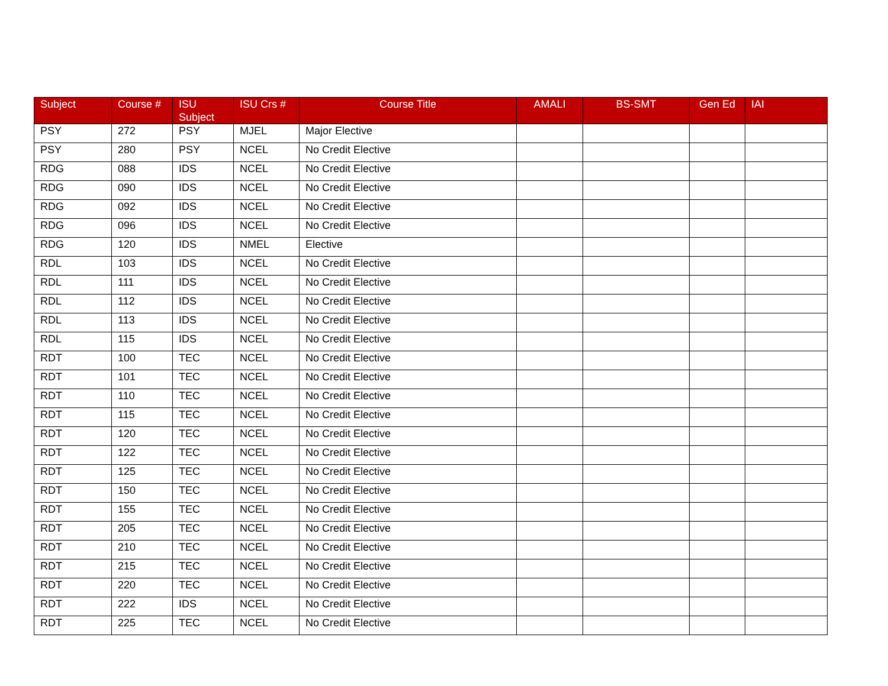| Subject | Course # | ISU Subject | ISU Crs # | Course Title | AMALI | BS-SMT | Gen Ed | IAI |
| --- | --- | --- | --- | --- | --- | --- | --- | --- |
| PSY | 272 | PSY | MJEL | Major Elective | | | | |
| PSY | 280 | PSY | NCEL | No Credit Elective | | | | |
| RDG | 088 | IDS | NCEL | No Credit Elective | | | | |
| RDG | 090 | IDS | NCEL | No Credit Elective | | | | |
| RDG | 092 | IDS | NCEL | No Credit Elective | | | | |
| RDG | 096 | IDS | NCEL | No Credit Elective | | | | |
| RDG | 120 | IDS | NMEL | Elective | | | | |
| RDL | 103 | IDS | NCEL | No Credit Elective | | | | |
| RDL | 111 | IDS | NCEL | No Credit Elective | | | | |
| RDL | 112 | IDS | NCEL | No Credit Elective | | | | |
| RDL | 113 | IDS | NCEL | No Credit Elective | | | | |
| RDL | 115 | IDS | NCEL | No Credit Elective | | | | |
| RDT | 100 | TEC | NCEL | No Credit Elective | | | | |
| RDT | 101 | TEC | NCEL | No Credit Elective | | | | |
| RDT | 110 | TEC | NCEL | No Credit Elective | | | | |
| RDT | 115 | TEC | NCEL | No Credit Elective | | | | |
| RDT | 120 | TEC | NCEL | No Credit Elective | | | | |
| RDT | 122 | TEC | NCEL | No Credit Elective | | | | |
| RDT | 125 | TEC | NCEL | No Credit Elective | | | | |
| RDT | 150 | TEC | NCEL | No Credit Elective | | | | |
| RDT | 155 | TEC | NCEL | No Credit Elective | | | | |
| RDT | 205 | TEC | NCEL | No Credit Elective | | | | |
| RDT | 210 | TEC | NCEL | No Credit Elective | | | | |
| RDT | 215 | TEC | NCEL | No Credit Elective | | | | |
| RDT | 220 | TEC | NCEL | No Credit Elective | | | | |
| RDT | 222 | IDS | NCEL | No Credit Elective | | | | |
| RDT | 225 | TEC | NCEL | No Credit Elective | | | | |